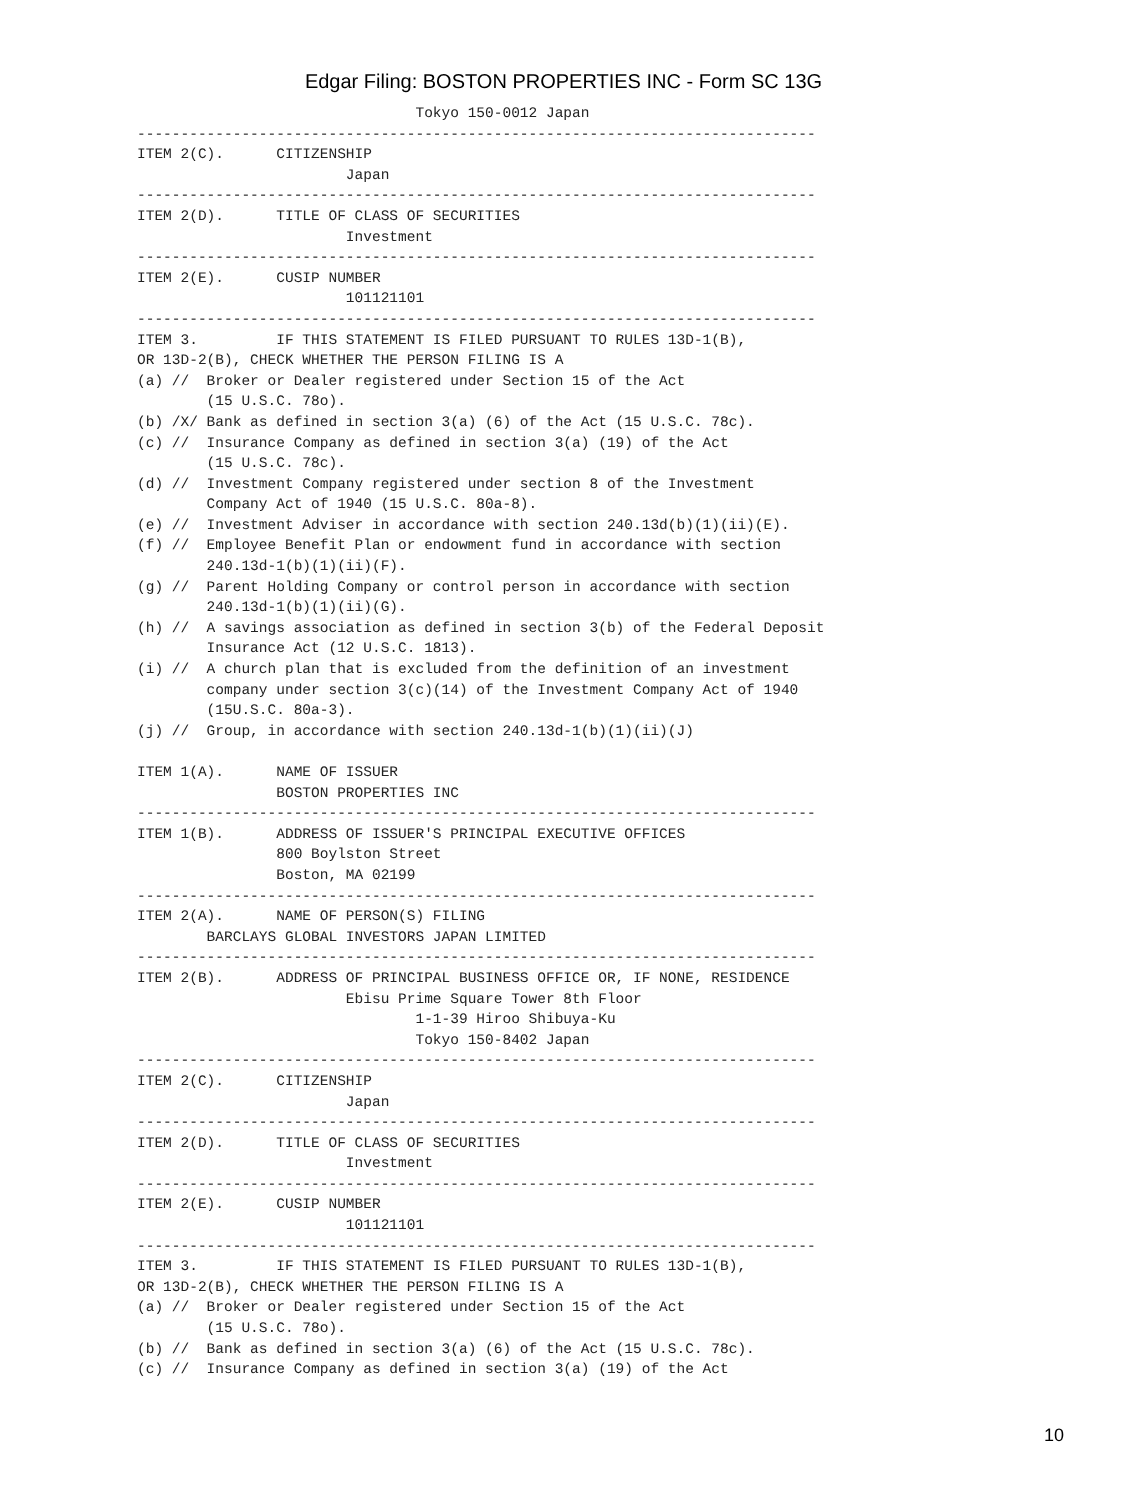Edgar Filing: BOSTON PROPERTIES INC - Form SC 13G
                                Tokyo 150-0012 Japan
------------------------------------------------------------------------------
ITEM 2(C).      CITIZENSHIP
                        Japan
------------------------------------------------------------------------------
ITEM 2(D).      TITLE OF CLASS OF SECURITIES
                        Investment
------------------------------------------------------------------------------
ITEM 2(E).      CUSIP NUMBER
                        101121101
------------------------------------------------------------------------------
ITEM 3.         IF THIS STATEMENT IS FILED PURSUANT TO RULES 13D-1(B),
OR 13D-2(B), CHECK WHETHER THE PERSON FILING IS A
(a) //  Broker or Dealer registered under Section 15 of the Act
        (15 U.S.C. 78o).
(b) /X/ Bank as defined in section 3(a) (6) of the Act (15 U.S.C. 78c).
(c) //  Insurance Company as defined in section 3(a) (19) of the Act
        (15 U.S.C. 78c).
(d) //  Investment Company registered under section 8 of the Investment
        Company Act of 1940 (15 U.S.C. 80a-8).
(e) //  Investment Adviser in accordance with section 240.13d(b)(1)(ii)(E).
(f) //  Employee Benefit Plan or endowment fund in accordance with section
        240.13d-1(b)(1)(ii)(F).
(g) //  Parent Holding Company or control person in accordance with section
        240.13d-1(b)(1)(ii)(G).
(h) //  A savings association as defined in section 3(b) of the Federal Deposit
        Insurance Act (12 U.S.C. 1813).
(i) //  A church plan that is excluded from the definition of an investment
        company under section 3(c)(14) of the Investment Company Act of 1940
        (15U.S.C. 80a-3).
(j) //  Group, in accordance with section 240.13d-1(b)(1)(ii)(J)

ITEM 1(A).      NAME OF ISSUER
                BOSTON PROPERTIES INC
------------------------------------------------------------------------------
ITEM 1(B).      ADDRESS OF ISSUER'S PRINCIPAL EXECUTIVE OFFICES
                800 Boylston Street
                Boston, MA 02199
------------------------------------------------------------------------------
ITEM 2(A).      NAME OF PERSON(S) FILING
        BARCLAYS GLOBAL INVESTORS JAPAN LIMITED
------------------------------------------------------------------------------
ITEM 2(B).      ADDRESS OF PRINCIPAL BUSINESS OFFICE OR, IF NONE, RESIDENCE
                        Ebisu Prime Square Tower 8th Floor
                                1-1-39 Hiroo Shibuya-Ku
                                Tokyo 150-8402 Japan
------------------------------------------------------------------------------
ITEM 2(C).      CITIZENSHIP
                        Japan
------------------------------------------------------------------------------
ITEM 2(D).      TITLE OF CLASS OF SECURITIES
                        Investment
------------------------------------------------------------------------------
ITEM 2(E).      CUSIP NUMBER
                        101121101
------------------------------------------------------------------------------
ITEM 3.         IF THIS STATEMENT IS FILED PURSUANT TO RULES 13D-1(B),
OR 13D-2(B), CHECK WHETHER THE PERSON FILING IS A
(a) //  Broker or Dealer registered under Section 15 of the Act
        (15 U.S.C. 78o).
(b) //  Bank as defined in section 3(a) (6) of the Act (15 U.S.C. 78c).
(c) //  Insurance Company as defined in section 3(a) (19) of the Act
10